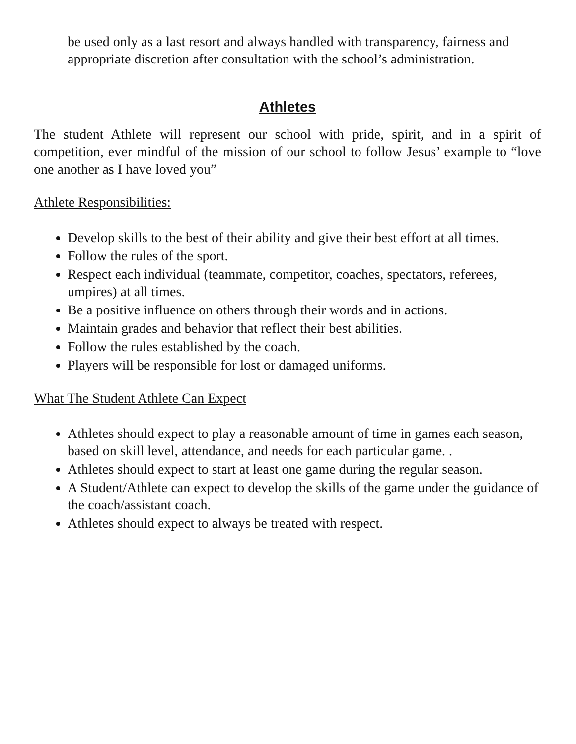be used only as a last resort and always handled with transparency, fairness and appropriate discretion after consultation with the school’s administration.
Athletes
The student Athlete will represent our school with pride, spirit, and in a spirit of competition, ever mindful of the mission of our school to follow Jesus’ example to “love one another as I have loved you”
Athlete Responsibilities:
Develop skills to the best of their ability and give their best effort at all times.
Follow the rules of the sport.
Respect each individual (teammate, competitor, coaches, spectators, referees, umpires) at all times.
Be a positive influence on others through their words and in actions.
Maintain grades and behavior that reflect their best abilities.
Follow the rules established by the coach.
Players will be responsible for lost or damaged uniforms.
What The Student Athlete Can Expect
Athletes should expect to play a reasonable amount of time in games each season, based on skill level, attendance, and needs for each particular game. .
Athletes should expect to start at least one game during the regular season.
A Student/Athlete can expect to develop the skills of the game under the guidance of the coach/assistant coach.
Athletes should expect to always be treated with respect.